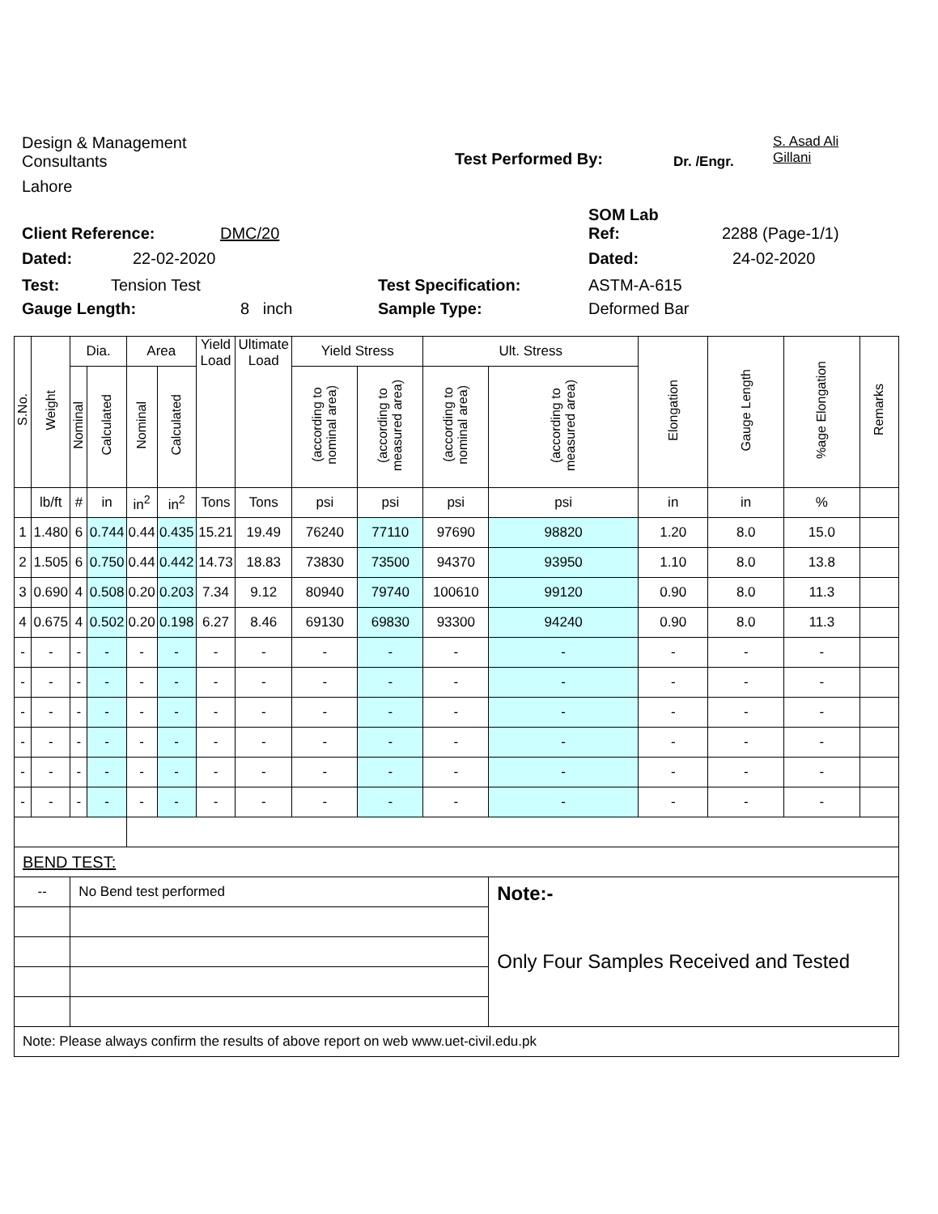Design & Management
Consultants
Test Performed By:
Dr. /Engr.
S. Asad Ali
Gillani
Lahore
SOM Lab
Client Reference: DMC/20 Ref: 2288 (Page-1/1)
Dated: 22-02-2020 Dated: 24-02-2020
Test: Tension Test Test Specification: ASTM-A-615
Gauge Length: 8 inch Sample Type: Deformed Bar
| S.No. | Weight | Dia. | | Area | | Yield Load | Ultimate Load | Yield Stress | | Ult. Stress | | Elongation | Gauge Length | %age Elongation | Remarks |
| --- | --- | --- | --- | --- | --- | --- | --- | --- | --- | --- | --- | --- | --- | --- | --- |
| | | Nominal | Calculated | Nominal | Calculated | | | (according to nominal area) | (according to measured area) | (according to nominal area) | (according to measured area) | | | | |
| | lb/ft | # | in | in<sup>2</sup> | in<sup>2</sup> | Tons | Tons | psi | psi | psi | psi | in | in | % | |
| 1 | 1.480 | 6 | 0.744 | 0.44 | 0.435 | 15.21 | 19.49 | 76240 | 77110 | 97690 | 98820 | 1.20 | 8.0 | 15.0 | |
| 2 | 1.505 | 6 | 0.750 | 0.44 | 0.442 | 14.73 | 18.83 | 73830 | 73500 | 94370 | 93950 | 1.10 | 8.0 | 13.8 | |
| 3 | 0.690 | 4 | 0.508 | 0.20 | 0.203 | 7.34 | 9.12 | 80940 | 79740 | 100610 | 99120 | 0.90 | 8.0 | 11.3 | |
| 4 | 0.675 | 4 | 0.502 | 0.20 | 0.198 | 6.27 | 8.46 | 69130 | 69830 | 93300 | 94240 | 0.90 | 8.0 | 11.3 | |
| - | - | - | - | - | - | - | - | - | - | - | - | - | - | - | |
| - | - | - | - | - | - | - | - | - | - | - | - | - | - | - | |
| - | - | - | - | - | - | - | - | - | - | - | - | - | - | - | |
| - | - | - | - | - | - | - | - | - | - | - | - | - | - | - | |
| - | - | - | - | - | - | - | - | - | - | - | - | - | - | - | |
| - | - | - | - | - | - | - | - | - | - | - | - | - | - | - | |
| BEND TEST: | | | | | | | | | | | | | | | |
| -- | | No Bend test performed | | | | | | | | | Note:- Only Four Samples Received and Tested | | | | |
| Note: Please always confirm the results of above report on web www.uet-civil.edu.pk | | | | | | | | | | | | | | | |